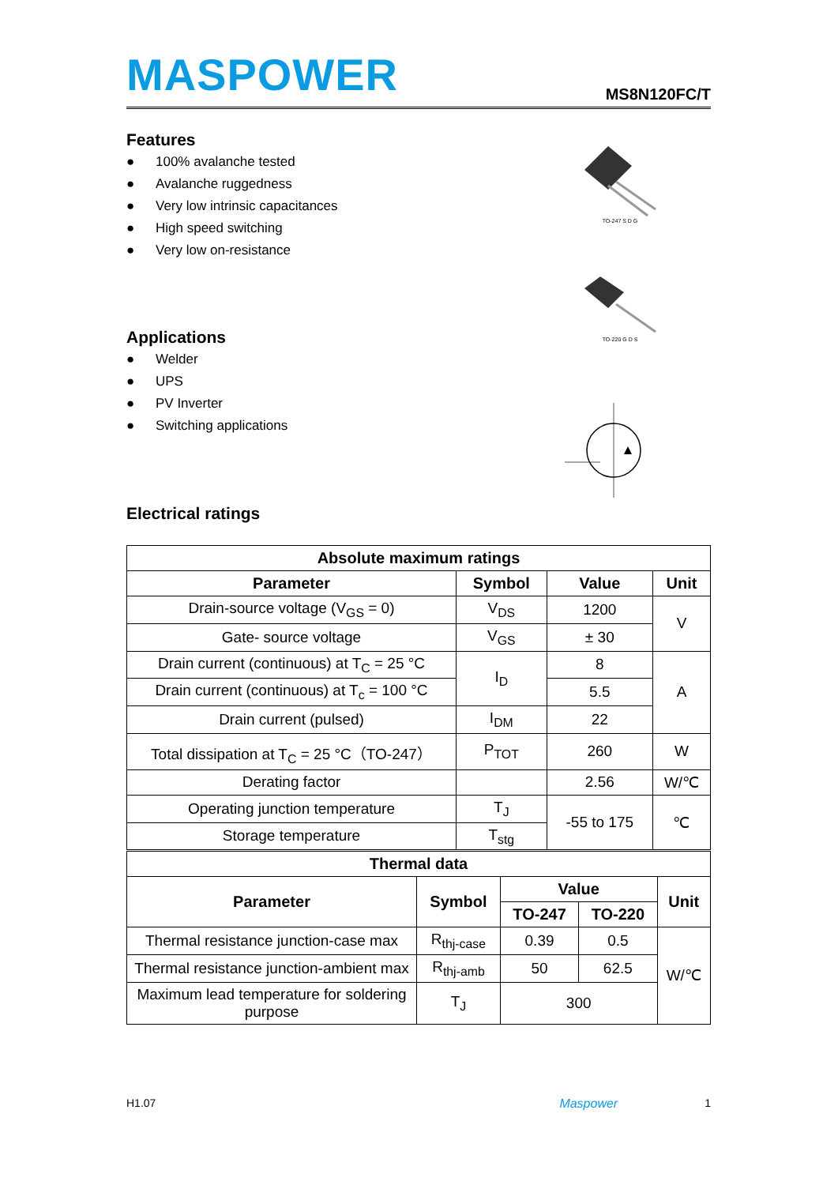MASPOWER
MS8N120FC/T
Features
● 100% avalanche tested
● Avalanche ruggedness
● Very low intrinsic capacitances
● High speed switching
● Very low on-resistance
TO-247 S D G
TO-220 G D S
Applications
● Welder
● UPS
● PV Inverter
● Switching applications
Electrical ratings
| Absolute maximum ratings | | | |
| --- | --- | --- | --- |
| Parameter | Symbol | Value | Unit |
| Drain-source voltage (V<sub>GS</sub> = 0) | V<sub>DS</sub> | 1200 | V |
| Gate- source voltage | V<sub>GS</sub> | ± 30 | |
| Drain current (continuous) at T<sub>C</sub> = 25 °C | I<sub>D</sub> | 8 | A |
| Drain current (continuous) at T<sub>c</sub> = 100 °C | | 5.5 | |
| Drain current (pulsed) | I<sub>DM</sub> | 22 | |
| Total dissipation at T<sub>C</sub> = 25 °C（TO-247） | P<sub>TOT</sub> | 260 | W |
| Derating factor | | 2.56 | W/℃ |
| Operating junction temperature | T<sub>J</sub> | -55 to 175 | ℃ |
| Storage temperature | T<sub>stg</sub> | | |
| Thermal data | | | | |
| --- | --- | --- | --- | --- |
| Parameter | Symbol | Value | | Unit |
| | | TO-247 | TO-220 | |
| Thermal resistance junction-case max | R<sub>thj-case</sub> | 0.39 | 0.5 | W/℃ |
| Thermal resistance junction-ambient max | R<sub>thj-amb</sub> | 50 | 62.5 | |
| Maximum lead temperature for soldering purpose | T<sub>J</sub> | 300 | | |
H1.07 Maspower 1